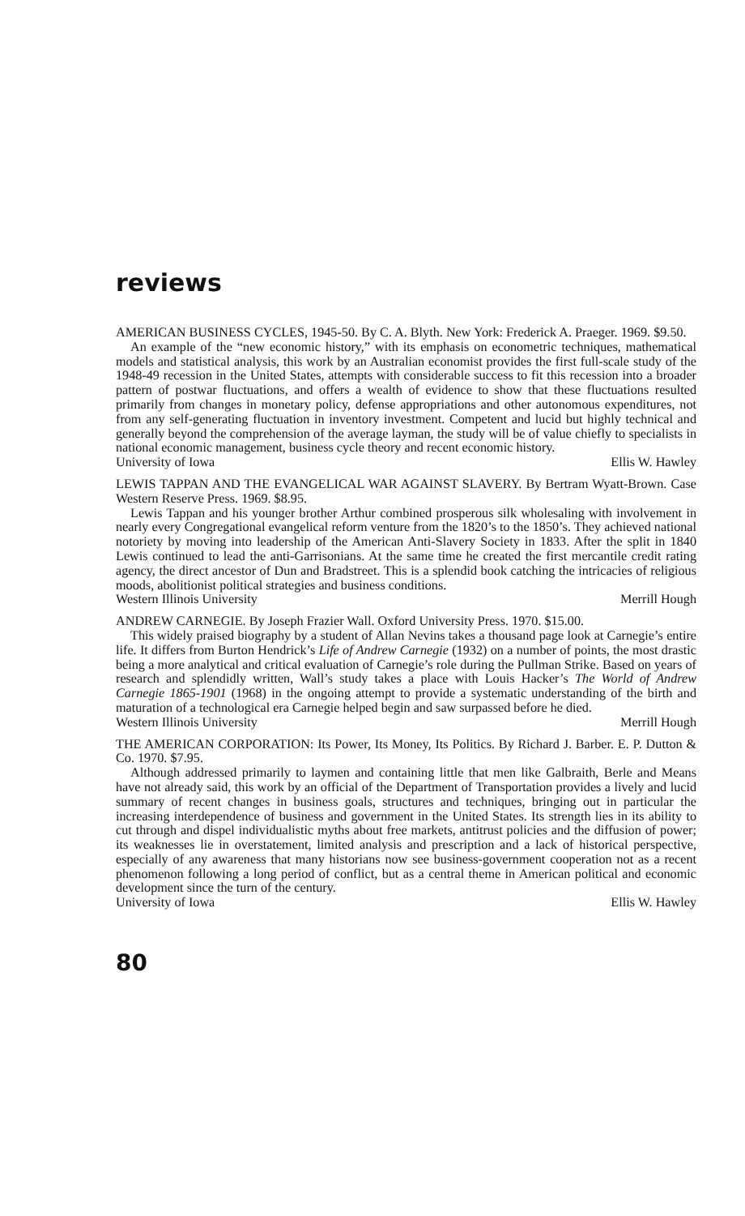reviews
AMERICAN BUSINESS CYCLES, 1945-50. By C. A. Blyth. New York: Frederick A. Praeger. 1969. $9.50.
An example of the “new economic history,” with its emphasis on econometric techniques, mathematical models and statistical analysis, this work by an Australian economist provides the first full-scale study of the 1948-49 recession in the United States, attempts with considerable success to fit this recession into a broader pattern of postwar fluctuations, and offers a wealth of evidence to show that these fluctuations resulted primarily from changes in monetary policy, defense appropriations and other autonomous expenditures, not from any self-generating fluctuation in inventory investment. Competent and lucid but highly technical and generally beyond the comprehension of the average layman, the study will be of value chiefly to specialists in national economic management, business cycle theory and recent economic history.
University of Iowa Ellis W. Hawley
LEWIS TAPPAN AND THE EVANGELICAL WAR AGAINST SLAVERY. By Bertram Wyatt-Brown. Case Western Reserve Press. 1969. $8.95.
Lewis Tappan and his younger brother Arthur combined prosperous silk wholesaling with involvement in nearly every Congregational evangelical reform venture from the 1820’s to the 1850’s. They achieved national notoriety by moving into leadership of the American Anti-Slavery Society in 1833. After the split in 1840 Lewis continued to lead the anti-Garrisonians. At the same time he created the first mercantile credit rating agency, the direct ancestor of Dun and Bradstreet. This is a splendid book catching the intricacies of religious moods, abolitionist political strategies and business conditions.
Western Illinois University Merrill Hough
ANDREW CARNEGIE. By Joseph Frazier Wall. Oxford University Press. 1970. $15.00.
This widely praised biography by a student of Allan Nevins takes a thousand page look at Carnegie’s entire life. It differs from Burton Hendrick’s Life of Andrew Carnegie (1932) on a number of points, the most drastic being a more analytical and critical evaluation of Carnegie’s role during the Pullman Strike. Based on years of research and splendidly written, Wall’s study takes a place with Louis Hacker’s The World of Andrew Carnegie 1865-1901 (1968) in the ongoing attempt to provide a systematic understanding of the birth and maturation of a technological era Carnegie helped begin and saw surpassed before he died.
Western Illinois University Merrill Hough
THE AMERICAN CORPORATION: Its Power, Its Money, Its Politics. By Richard J. Barber. E. P. Dutton & Co. 1970. $7.95.
Although addressed primarily to laymen and containing little that men like Galbraith, Berle and Means have not already said, this work by an official of the Department of Transportation provides a lively and lucid summary of recent changes in business goals, structures and techniques, bringing out in particular the increasing interdependence of business and government in the United States. Its strength lies in its ability to cut through and dispel individualistic myths about free markets, antitrust policies and the diffusion of power; its weaknesses lie in overstatement, limited analysis and prescription and a lack of historical perspective, especially of any awareness that many historians now see business-government cooperation not as a recent phenomenon following a long period of conflict, but as a central theme in American political and economic development since the turn of the century.
University of Iowa Ellis W. Hawley
80